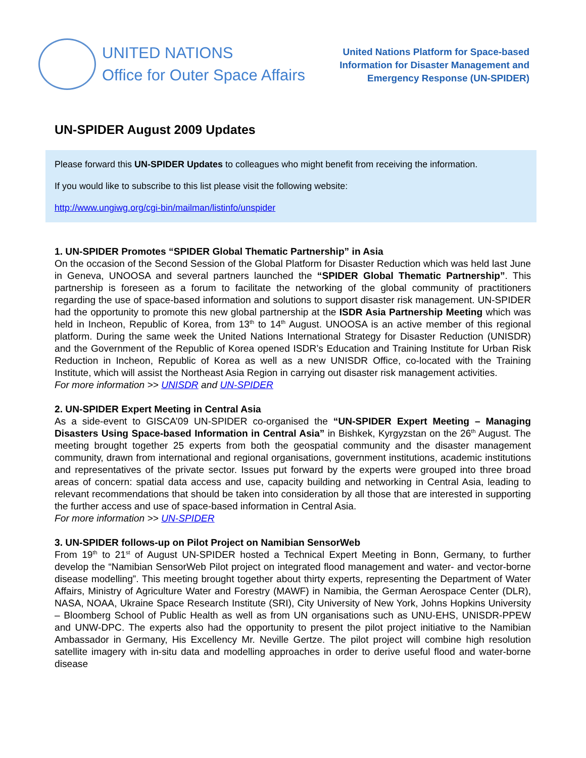UNITED NATIONS
Office for Outer Space Affairs
United Nations Platform for Space-based
Information for Disaster Management and
Emergency Response (UN-SPIDER)
UN-SPIDER August 2009 Updates
Please forward this UN-SPIDER Updates to colleagues who might benefit from receiving the information.
If you would like to subscribe to this list please visit the following website:
http://www.ungiwg.org/cgi-bin/mailman/listinfo/unspider
1. UN-SPIDER Promotes “SPIDER Global Thematic Partnership” in Asia
On the occasion of the Second Session of the Global Platform for Disaster Reduction which was held last June in Geneva, UNOOSA and several partners launched the “SPIDER Global Thematic Partnership”. This partnership is foreseen as a forum to facilitate the networking of the global community of practitioners regarding the use of space-based information and solutions to support disaster risk management. UN-SPIDER had the opportunity to promote this new global partnership at the ISDR Asia Partnership Meeting which was held in Incheon, Republic of Korea, from 13<sup>th</sup> to 14<sup>th</sup> August. UNOOSA is an active member of this regional platform. During the same week the United Nations International Strategy for Disaster Reduction (UNISDR) and the Government of the Republic of Korea opened ISDR’s Education and Training Institute for Urban Risk Reduction in Incheon, Republic of Korea as well as a new UNISDR Office, co-located with the Training Institute, which will assist the Northeast Asia Region in carrying out disaster risk management activities.
For more information >> UNISDR and UN-SPIDER
2. UN-SPIDER Expert Meeting in Central Asia
As a side-event to GISCA’09 UN-SPIDER co-organised the “UN-SPIDER Expert Meeting – Managing Disasters Using Space-based Information in Central Asia” in Bishkek, Kyrgyzstan on the 26<sup>th</sup> August. The meeting brought together 25 experts from both the geospatial community and the disaster management community, drawn from international and regional organisations, government institutions, academic institutions and representatives of the private sector. Issues put forward by the experts were grouped into three broad areas of concern: spatial data access and use, capacity building and networking in Central Asia, leading to relevant recommendations that should be taken into consideration by all those that are interested in supporting the further access and use of space-based information in Central Asia.
For more information >> UN-SPIDER
3. UN-SPIDER follows-up on Pilot Project on Namibian SensorWeb
From 19<sup>th</sup> to 21<sup>st</sup> of August UN-SPIDER hosted a Technical Expert Meeting in Bonn, Germany, to further develop the “Namibian SensorWeb Pilot project on integrated flood management and water- and vector-borne disease modelling”. This meeting brought together about thirty experts, representing the Department of Water Affairs, Ministry of Agriculture Water and Forestry (MAWF) in Namibia, the German Aerospace Center (DLR), NASA, NOAA, Ukraine Space Research Institute (SRI), City University of New York, Johns Hopkins University – Bloomberg School of Public Health as well as from UN organisations such as UNU-EHS, UNISDR-PPEW and UNW-DPC. The experts also had the opportunity to present the pilot project initiative to the Namibian Ambassador in Germany, His Excellency Mr. Neville Gertze. The pilot project will combine high resolution satellite imagery with in-situ data and modelling approaches in order to derive useful flood and water-borne disease